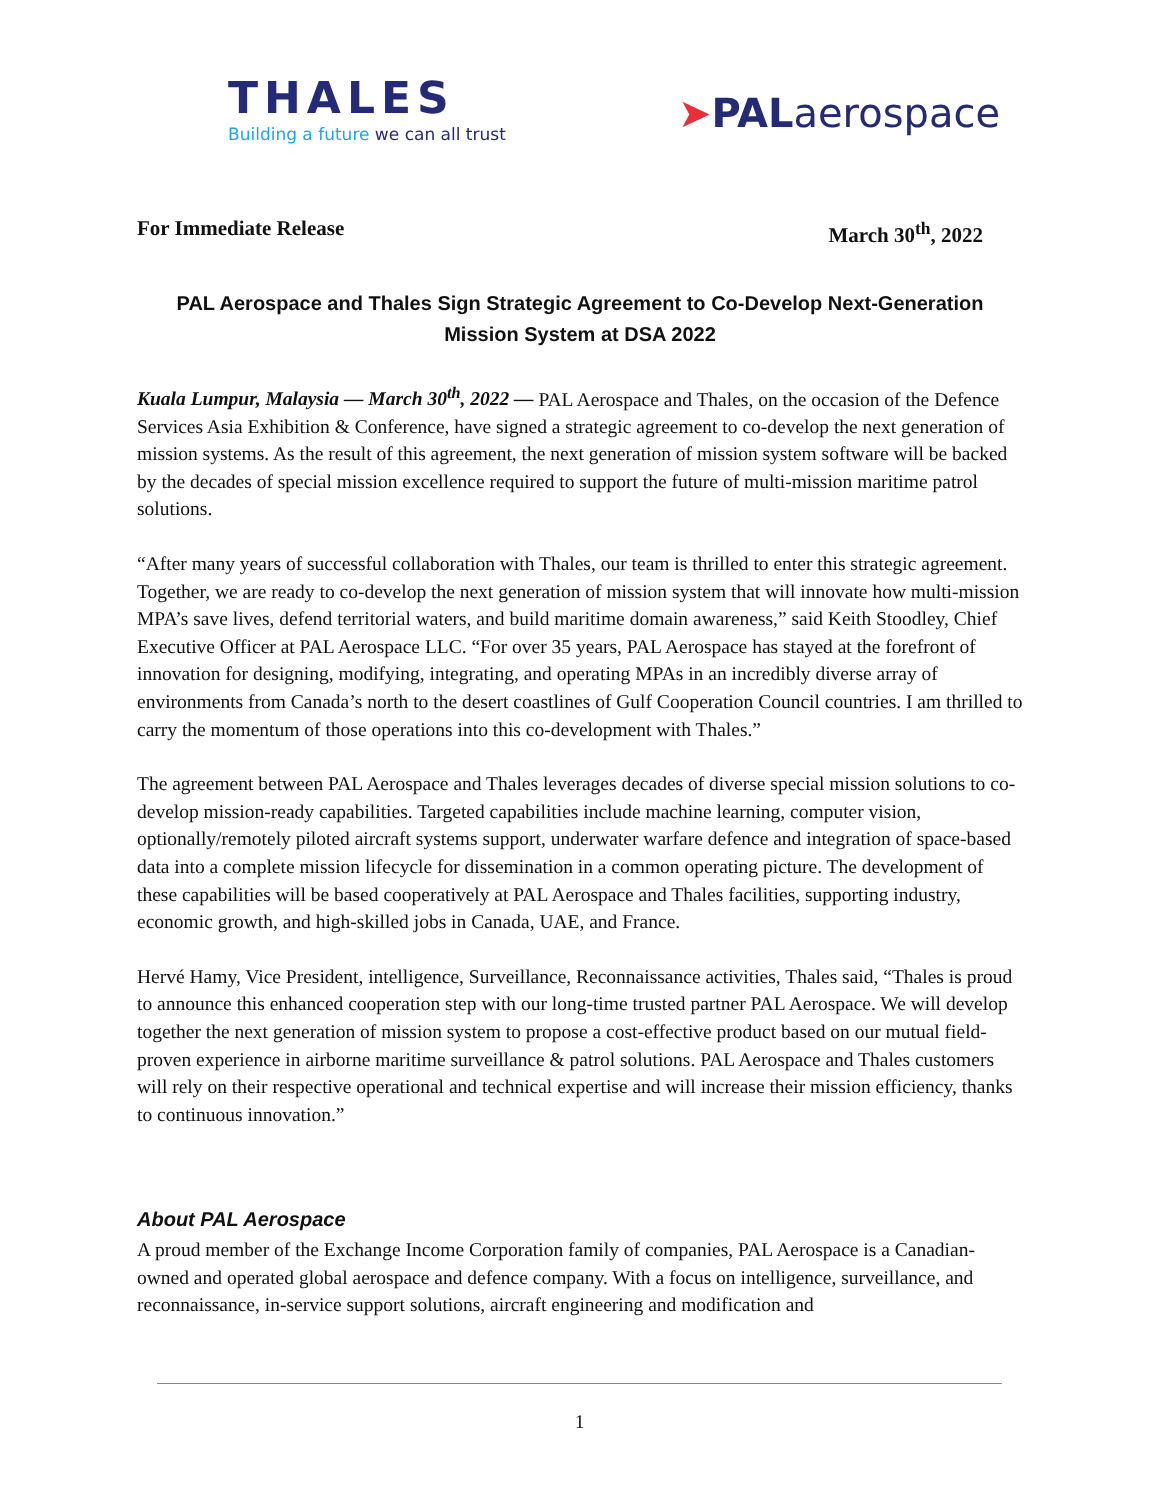THALES
Building a future we can all trust
➤PALaerospace
For Immediate Release March 30<sup>th</sup>, 2022
PAL Aerospace and Thales Sign Strategic Agreement to Co-Develop Next-Generation Mission System at DSA 2022
Kuala Lumpur, Malaysia — March 30<sup>th</sup>, 2022 — PAL Aerospace and Thales, on the occasion of the Defence Services Asia Exhibition & Conference, have signed a strategic agreement to co-develop the next generation of mission systems. As the result of this agreement, the next generation of mission system software will be backed by the decades of special mission excellence required to support the future of multi-mission maritime patrol solutions.
“After many years of successful collaboration with Thales, our team is thrilled to enter this strategic agreement. Together, we are ready to co-develop the next generation of mission system that will innovate how multi-mission MPA’s save lives, defend territorial waters, and build maritime domain awareness,” said Keith Stoodley, Chief Executive Officer at PAL Aerospace LLC. “For over 35 years, PAL Aerospace has stayed at the forefront of innovation for designing, modifying, integrating, and operating MPAs in an incredibly diverse array of environments from Canada’s north to the desert coastlines of Gulf Cooperation Council countries. I am thrilled to carry the momentum of those operations into this co-development with Thales.”
The agreement between PAL Aerospace and Thales leverages decades of diverse special mission solutions to co-develop mission-ready capabilities. Targeted capabilities include machine learning, computer vision, optionally/remotely piloted aircraft systems support, underwater warfare defence and integration of space-based data into a complete mission lifecycle for dissemination in a common operating picture. The development of these capabilities will be based cooperatively at PAL Aerospace and Thales facilities, supporting industry, economic growth, and high-skilled jobs in Canada, UAE, and France.
Hervé Hamy, Vice President, intelligence, Surveillance, Reconnaissance activities, Thales said, “Thales is proud to announce this enhanced cooperation step with our long-time trusted partner PAL Aerospace. We will develop together the next generation of mission system to propose a cost-effective product based on our mutual field-proven experience in airborne maritime surveillance & patrol solutions. PAL Aerospace and Thales customers will rely on their respective operational and technical expertise and will increase their mission efficiency, thanks to continuous innovation.”
About PAL Aerospace
A proud member of the Exchange Income Corporation family of companies, PAL Aerospace is a Canadian-owned and operated global aerospace and defence company. With a focus on intelligence, surveillance, and reconnaissance, in-service support solutions, aircraft engineering and modification and
1